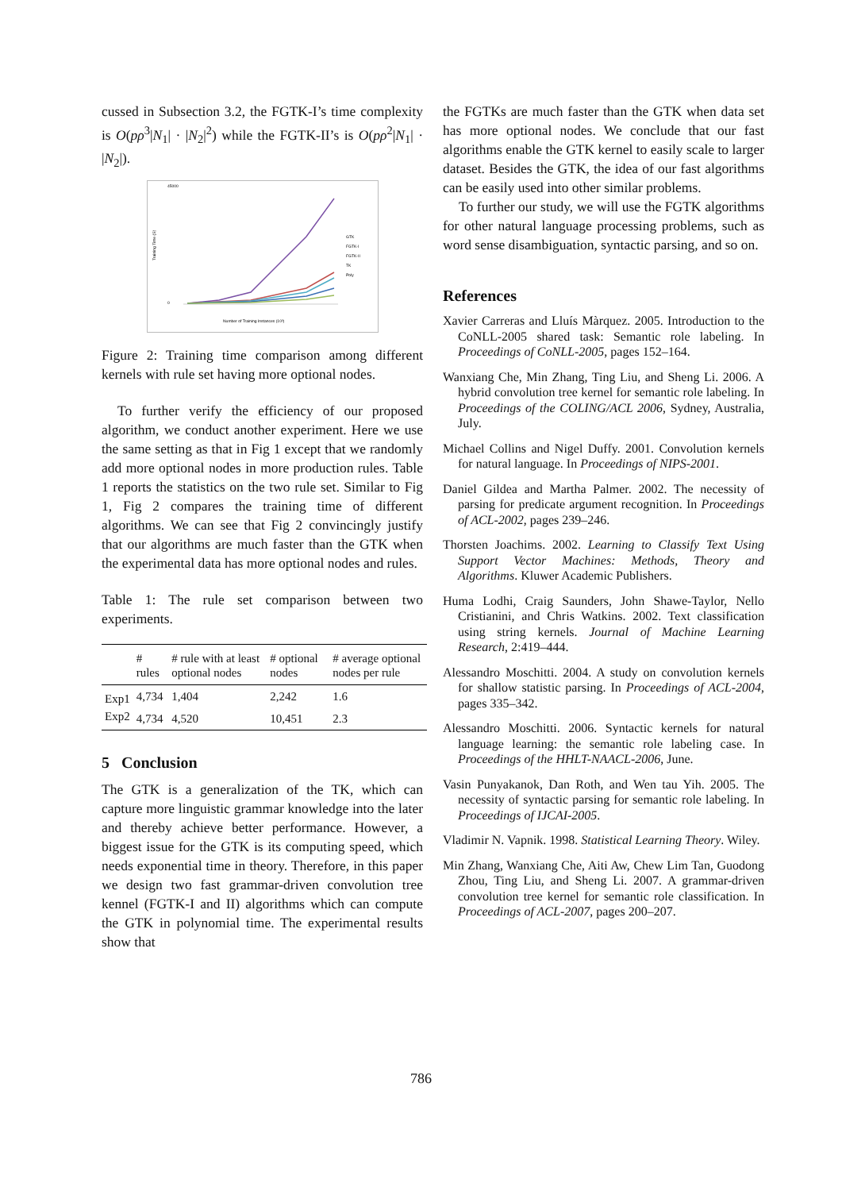cussed in Subsection 3.2, the FGTK-I’s time complexity is O(pρ<sup>3</sup>|N<sub>1</sub>| · |N<sub>2</sub>|<sup>2</sup>) while the FGTK-II’s is O(pρ<sup>2</sup>|N<sub>1</sub>| · |N<sub>2</sub>|).
45000
0
Training Time (S)
Number of Training Instances (10³)
GTK
FGTK-I
FGTK-II
TK
Poly
Figure 2: Training time comparison among different kernels with rule set having more optional nodes.
To further verify the efficiency of our proposed algorithm, we conduct another experiment. Here we use the same setting as that in Fig 1 except that we randomly add more optional nodes in more production rules. Table 1 reports the statistics on the two rule set. Similar to Fig 1, Fig 2 compares the training time of different algorithms. We can see that Fig 2 convincingly justify that our algorithms are much faster than the GTK when the experimental data has more optional nodes and rules.
Table 1: The rule set comparison between two experiments.
| | # rules | # rule with at least optional nodes | # optional nodes | # average optional nodes per rule |
| --- | --- | --- | --- | --- |
| Exp1 | 4,734 | 1,404 | 2,242 | 1.6 |
| Exp2 | 4,734 | 4,520 | 10,451 | 2.3 |
5 Conclusion
The GTK is a generalization of the TK, which can capture more linguistic grammar knowledge into the later and thereby achieve better performance. However, a biggest issue for the GTK is its computing speed, which needs exponential time in theory. Therefore, in this paper we design two fast grammar-driven convolution tree kennel (FGTK-I and II) algorithms which can compute the GTK in polynomial time. The experimental results show that
the FGTKs are much faster than the GTK when data set has more optional nodes. We conclude that our fast algorithms enable the GTK kernel to easily scale to larger dataset. Besides the GTK, the idea of our fast algorithms can be easily used into other similar problems.
To further our study, we will use the FGTK algorithms for other natural language processing problems, such as word sense disambiguation, syntactic parsing, and so on.
References
Xavier Carreras and Lluís Màrquez. 2005. Introduction to the CoNLL-2005 shared task: Semantic role labeling. In Proceedings of CoNLL-2005, pages 152–164.
Wanxiang Che, Min Zhang, Ting Liu, and Sheng Li. 2006. A hybrid convolution tree kernel for semantic role labeling. In Proceedings of the COLING/ACL 2006, Sydney, Australia, July.
Michael Collins and Nigel Duffy. 2001. Convolution kernels for natural language. In Proceedings of NIPS-2001.
Daniel Gildea and Martha Palmer. 2002. The necessity of parsing for predicate argument recognition. In Proceedings of ACL-2002, pages 239–246.
Thorsten Joachims. 2002. Learning to Classify Text Using Support Vector Machines: Methods, Theory and Algorithms. Kluwer Academic Publishers.
Huma Lodhi, Craig Saunders, John Shawe-Taylor, Nello Cristianini, and Chris Watkins. 2002. Text classification using string kernels. Journal of Machine Learning Research, 2:419–444.
Alessandro Moschitti. 2004. A study on convolution kernels for shallow statistic parsing. In Proceedings of ACL-2004, pages 335–342.
Alessandro Moschitti. 2006. Syntactic kernels for natural language learning: the semantic role labeling case. In Proceedings of the HHLT-NAACL-2006, June.
Vasin Punyakanok, Dan Roth, and Wen tau Yih. 2005. The necessity of syntactic parsing for semantic role labeling. In Proceedings of IJCAI-2005.
Vladimir N. Vapnik. 1998. Statistical Learning Theory. Wiley.
Min Zhang, Wanxiang Che, Aiti Aw, Chew Lim Tan, Guodong Zhou, Ting Liu, and Sheng Li. 2007. A grammar-driven convolution tree kernel for semantic role classification. In Proceedings of ACL-2007, pages 200–207.
786